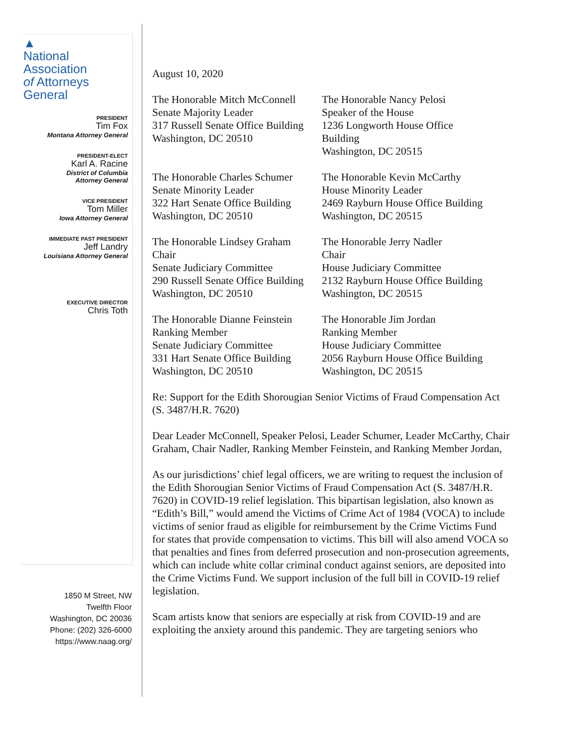▲
National Association
of Attorneys General
PRESIDENT
Tim Fox
Montana Attorney General
PRESIDENT-ELECT
Karl A. Racine
District of Columbia
Attorney General
VICE PRESIDENT
Tom Miller
Iowa Attorney General
IMMEDIATE PAST PRESIDENT
Jeff Landry
Louisiana Attorney General
EXECUTIVE DIRECTOR
Chris Toth
1850 M Street, NW
Twelfth Floor
Washington, DC 20036
Phone: (202) 326-6000
https://www.naag.org/
August 10, 2020
The Honorable Mitch McConnell
Senate Majority Leader
317 Russell Senate Office Building
Washington, DC 20510
The Honorable Nancy Pelosi
Speaker of the House
1236 Longworth House Office Building
Washington, DC 20515
The Honorable Charles Schumer
Senate Minority Leader
322 Hart Senate Office Building
Washington, DC 20510
The Honorable Kevin McCarthy
House Minority Leader
2469 Rayburn House Office Building
Washington, DC 20515
The Honorable Lindsey Graham
Chair
Senate Judiciary Committee
290 Russell Senate Office Building
Washington, DC 20510
The Honorable Jerry Nadler
Chair
House Judiciary Committee
2132 Rayburn House Office Building
Washington, DC 20515
The Honorable Dianne Feinstein
Ranking Member
Senate Judiciary Committee
331 Hart Senate Office Building
Washington, DC 20510
The Honorable Jim Jordan
Ranking Member
House Judiciary Committee
2056 Rayburn House Office Building
Washington, DC 20515
Re: Support for the Edith Shorougian Senior Victims of Fraud Compensation Act (S. 3487/H.R. 7620)
Dear Leader McConnell, Speaker Pelosi, Leader Schumer, Leader McCarthy, Chair Graham, Chair Nadler, Ranking Member Feinstein, and Ranking Member Jordan,
As our jurisdictions’ chief legal officers, we are writing to request the inclusion of the Edith Shorougian Senior Victims of Fraud Compensation Act (S. 3487/H.R. 7620) in COVID-19 relief legislation. This bipartisan legislation, also known as “Edith’s Bill,” would amend the Victims of Crime Act of 1984 (VOCA) to include victims of senior fraud as eligible for reimbursement by the Crime Victims Fund for states that provide compensation to victims. This bill will also amend VOCA so that penalties and fines from deferred prosecution and non-prosecution agreements, which can include white collar criminal conduct against seniors, are deposited into the Crime Victims Fund. We support inclusion of the full bill in COVID-19 relief legislation.
Scam artists know that seniors are especially at risk from COVID-19 and are exploiting the anxiety around this pandemic. They are targeting seniors who